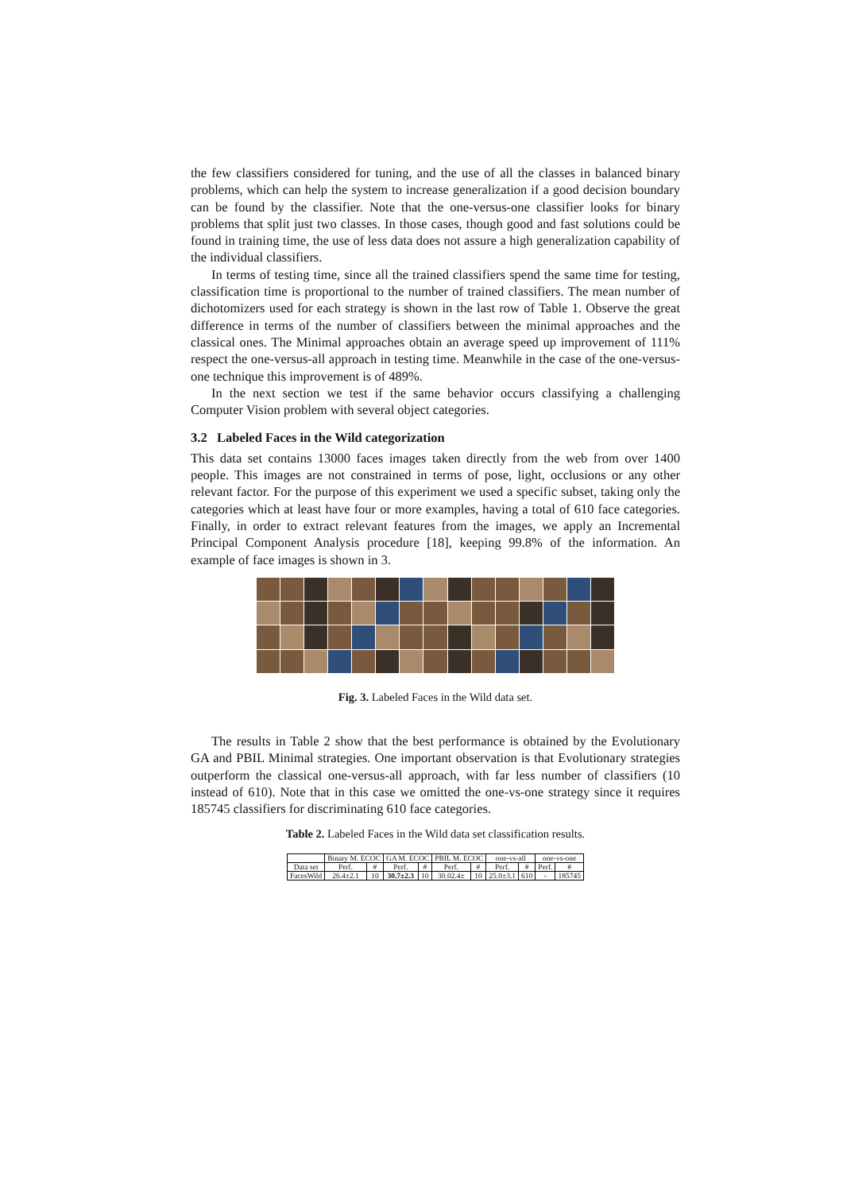the few classifiers considered for tuning, and the use of all the classes in balanced binary problems, which can help the system to increase generalization if a good decision boundary can be found by the classifier. Note that the one-versus-one classifier looks for binary problems that split just two classes. In those cases, though good and fast solutions could be found in training time, the use of less data does not assure a high generalization capability of the individual classifiers.
In terms of testing time, since all the trained classifiers spend the same time for testing, classification time is proportional to the number of trained classifiers. The mean number of dichotomizers used for each strategy is shown in the last row of Table 1. Observe the great difference in terms of the number of classifiers between the minimal approaches and the classical ones. The Minimal approaches obtain an average speed up improvement of 111% respect the one-versus-all approach in testing time. Meanwhile in the case of the one-versus-one technique this improvement is of 489%.
In the next section we test if the same behavior occurs classifying a challenging Computer Vision problem with several object categories.
3.2 Labeled Faces in the Wild categorization
This data set contains 13000 faces images taken directly from the web from over 1400 people. This images are not constrained in terms of pose, light, occlusions or any other relevant factor. For the purpose of this experiment we used a specific subset, taking only the categories which at least have four or more examples, having a total of 610 face categories. Finally, in order to extract relevant features from the images, we apply an Incremental Principal Component Analysis procedure [18], keeping 99.8% of the information. An example of face images is shown in 3.
Fig. 3. Labeled Faces in the Wild data set.
The results in Table 2 show that the best performance is obtained by the Evolutionary GA and PBIL Minimal strategies. One important observation is that Evolutionary strategies outperform the classical one-versus-all approach, with far less number of classifiers (10 instead of 610). Note that in this case we omitted the one-vs-one strategy since it requires 185745 classifiers for discriminating 610 face categories.
Table 2. Labeled Faces in the Wild data set classification results.
| | Binary M. ECOC | | GA M. ECOC | | PBIL M. ECOC | | one-vs-all | | one-vs-one | |
| Data set | Perf. | # | Perf. | # | Perf. | # | Perf. | # | Perf. | # |
| FacesWild | 26.4±2.1 | 10 | 30.7±2.3 | 10 | 30.02.4± | 10 | 25.0±3.1 | 610 | - | 185745 |